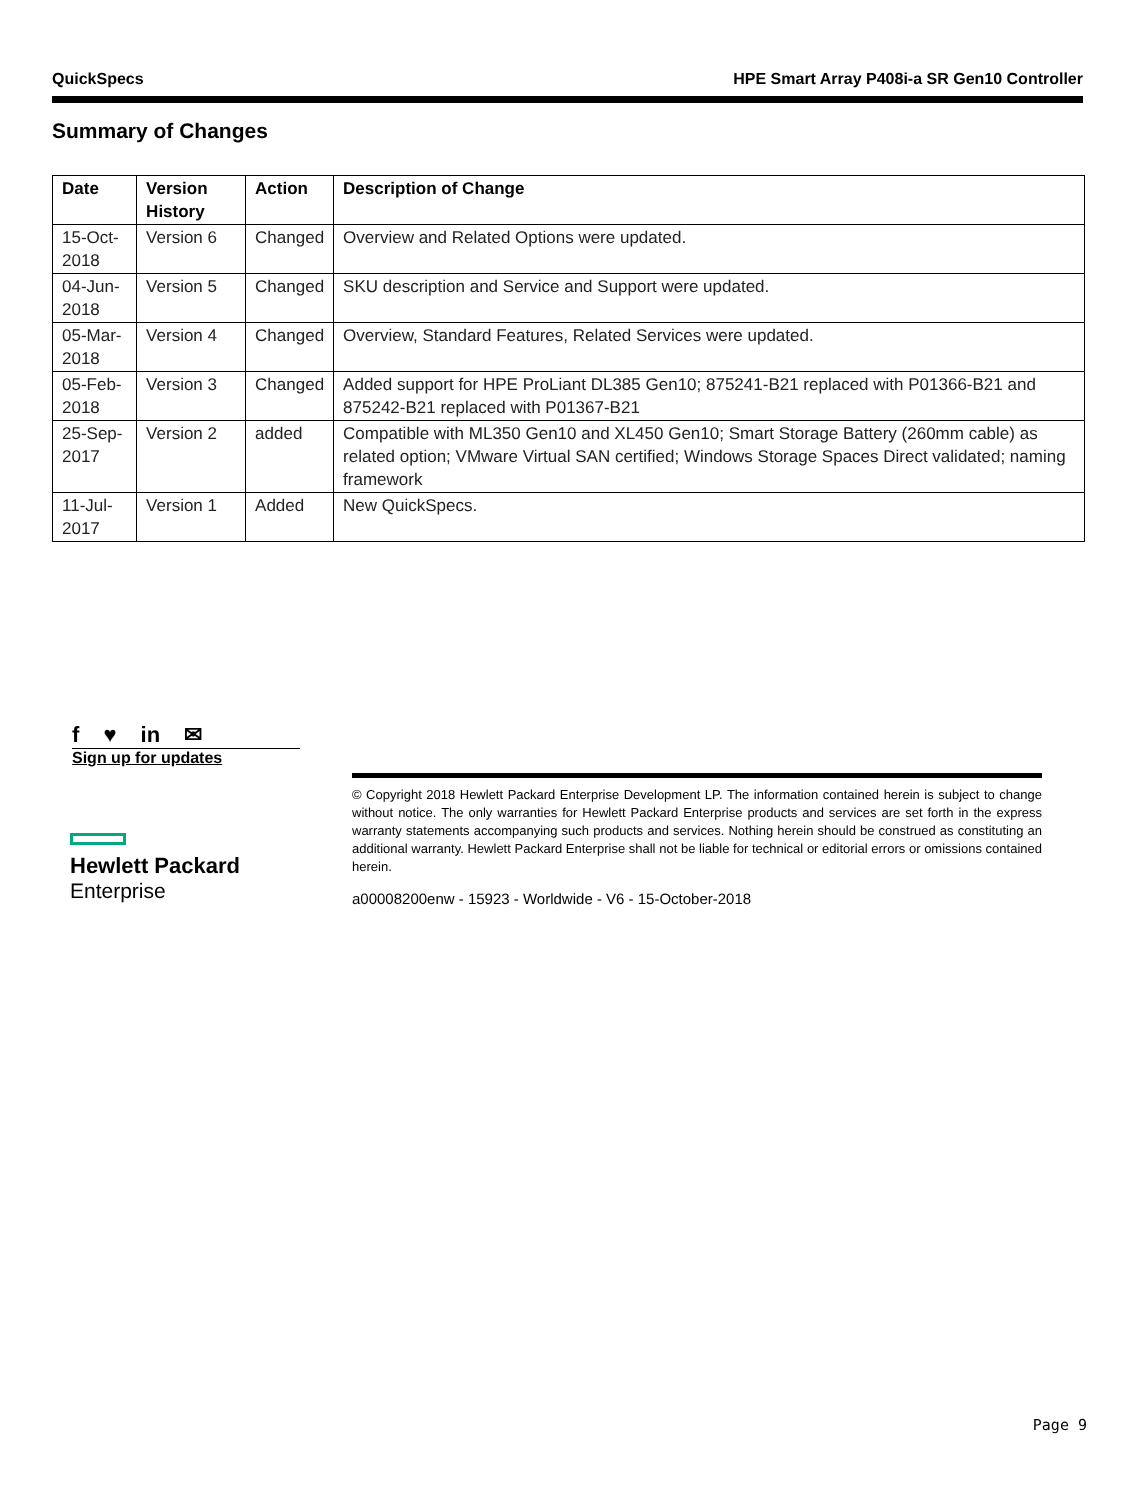QuickSpecs HPE Smart Array P408i-a SR Gen10 Controller
Summary of Changes
| Date | Version History | Action | Description of Change |
| --- | --- | --- | --- |
| 15-Oct-2018 | Version 6 | Changed | Overview and Related Options were updated. |
| 04-Jun-2018 | Version 5 | Changed | SKU description and Service and Support were updated. |
| 05-Mar-2018 | Version 4 | Changed | Overview, Standard Features, Related Services were updated. |
| 05-Feb-2018 | Version 3 | Changed | Added support for HPE ProLiant DL385 Gen10; 875241-B21 replaced with P01366-B21 and 875242-B21 replaced with P01367-B21 |
| 25-Sep-2017 | Version 2 | added | Compatible with ML350 Gen10 and XL450 Gen10; Smart Storage Battery (260mm cable) as related option; VMware Virtual SAN certified; Windows Storage Spaces Direct validated; naming framework |
| 11-Jul-2017 | Version 1 | Added | New QuickSpecs. |
f ♥ in ✉
Sign up for updates
Hewlett Packard
Enterprise
© Copyright 2018 Hewlett Packard Enterprise Development LP. The information contained herein is subject to change without notice. The only warranties for Hewlett Packard Enterprise products and services are set forth in the express warranty statements accompanying such products and services. Nothing herein should be construed as constituting an additional warranty. Hewlett Packard Enterprise shall not be liable for technical or editorial errors or omissions contained herein.
a00008200enw - 15923 - Worldwide - V6 - 15-October-2018
Page 9